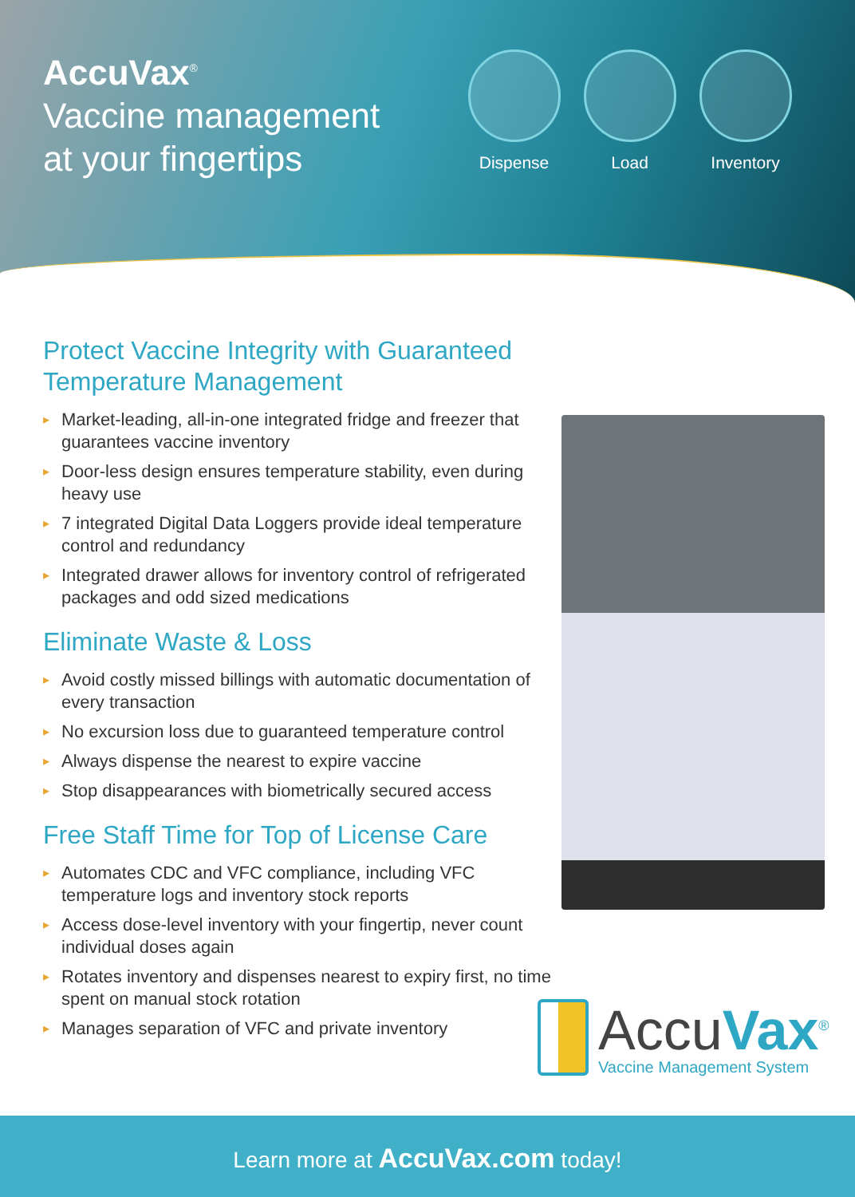AccuVax<sup>®</sup>
Vaccine management
at your fingertips
Dispense Load Inventory
Protect Vaccine Integrity with Guaranteed Temperature Management
▸ Market-leading, all-in-one integrated fridge and freezer that guarantees vaccine inventory
▸ Door-less design ensures temperature stability, even during heavy use
▸ 7 integrated Digital Data Loggers provide ideal temperature control and redundancy
▸ Integrated drawer allows for inventory control of refrigerated packages and odd sized medications
Eliminate Waste & Loss
▸ Avoid costly missed billings with automatic documentation of every transaction
▸ No excursion loss due to guaranteed temperature control
▸ Always dispense the nearest to expire vaccine
▸ Stop disappearances with biometrically secured access
Free Staff Time for Top of License Care
▸ Automates CDC and VFC compliance, including VFC temperature logs and inventory stock reports
▸ Access dose-level inventory with your fingertip, never count individual doses again
▸ Rotates inventory and dispenses nearest to expiry first, no time spent on manual stock rotation
▸ Manages separation of VFC and private inventory
AccuVax<sup>®</sup>
Vaccine Management System
Learn more at AccuVax.com today!